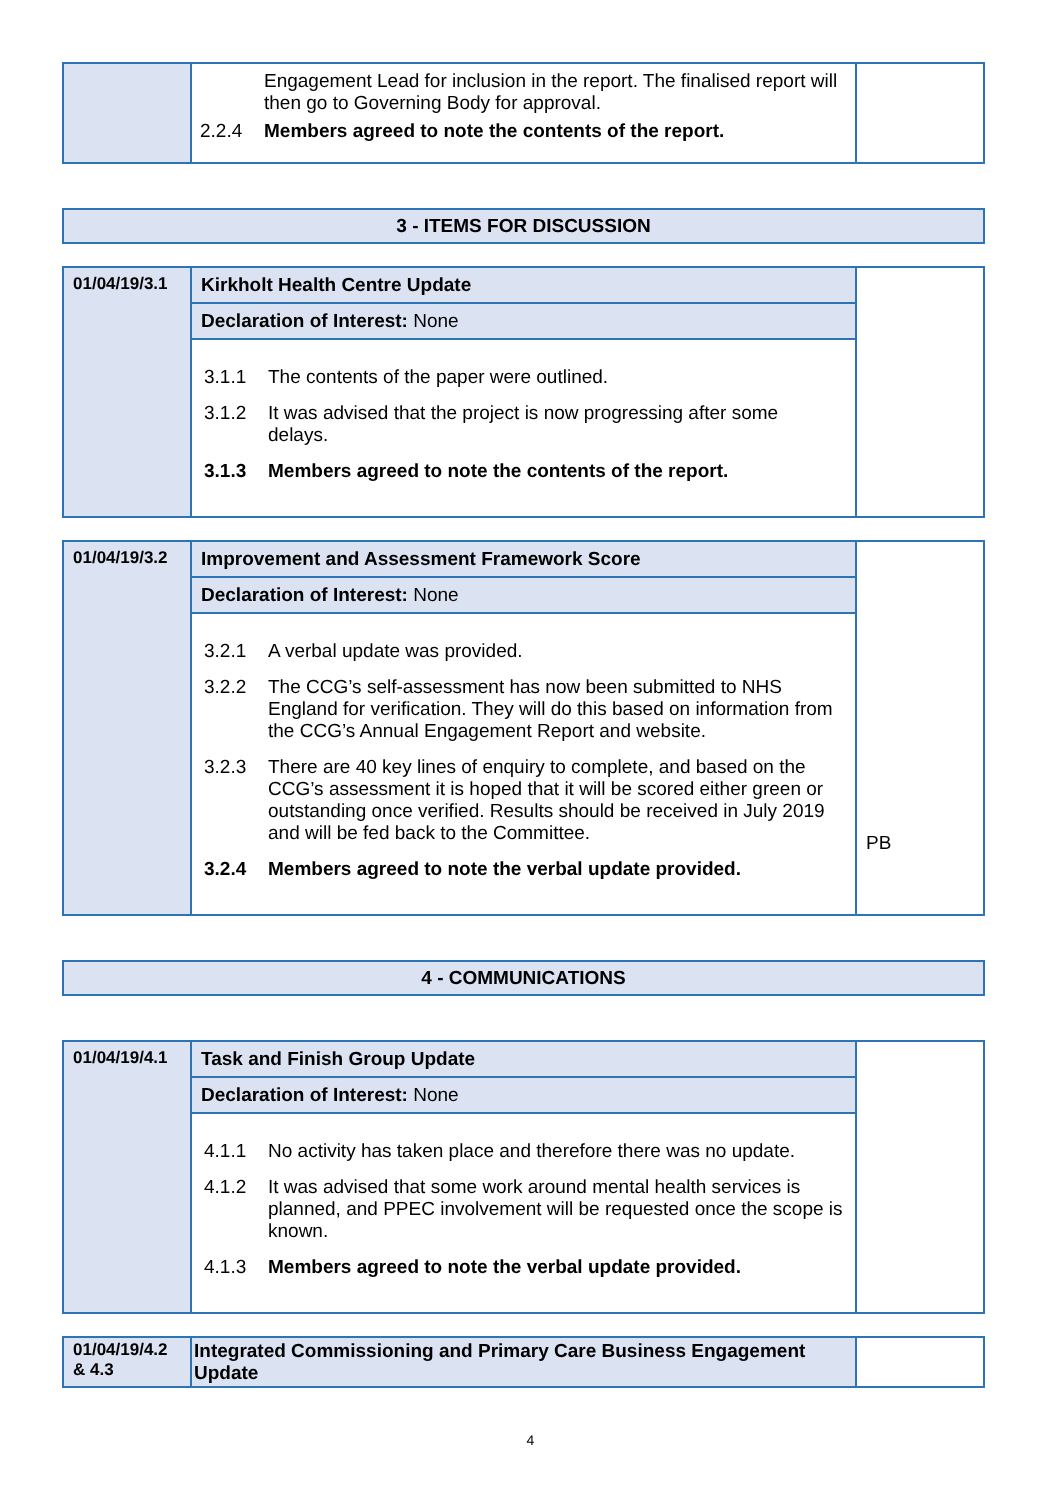| | Engagement Lead for inclusion in the report. The finalised report will then go to Governing Body for approval. 2.2.4 Members agreed to note the contents of the report. | |
| 3 - ITEMS FOR DISCUSSION |
| 01/04/19/3.1 | Kirkholt Health Centre Update | |
| | Declaration of Interest: None | |
| | 3.1.1 The contents of the paper were outlined. 3.1.2 It was advised that the project is now progressing after some delays. 3.1.3 Members agreed to note the contents of the report. | |
| 01/04/19/3.2 | Improvement and Assessment Framework Score | PB |
| | Declaration of Interest: None | |
| | 3.2.1 A verbal update was provided. 3.2.2 The CCG’s self-assessment has now been submitted to NHS England for verification. They will do this based on information from the CCG’s Annual Engagement Report and website. 3.2.3 There are 40 key lines of enquiry to complete, and based on the CCG’s assessment it is hoped that it will be scored either green or outstanding once verified. Results should be received in July 2019 and will be fed back to the Committee. 3.2.4 Members agreed to note the verbal update provided. | |
| 4 - COMMUNICATIONS |
| 01/04/19/4.1 | Task and Finish Group Update | |
| | Declaration of Interest: None | |
| | 4.1.1 No activity has taken place and therefore there was no update. 4.1.2 It was advised that some work around mental health services is planned, and PPEC involvement will be requested once the scope is known. 4.1.3 Members agreed to note the verbal update provided. | |
| 01/04/19/4.2 & 4.3 | Integrated Commissioning and Primary Care Business Engagement Update | |
4